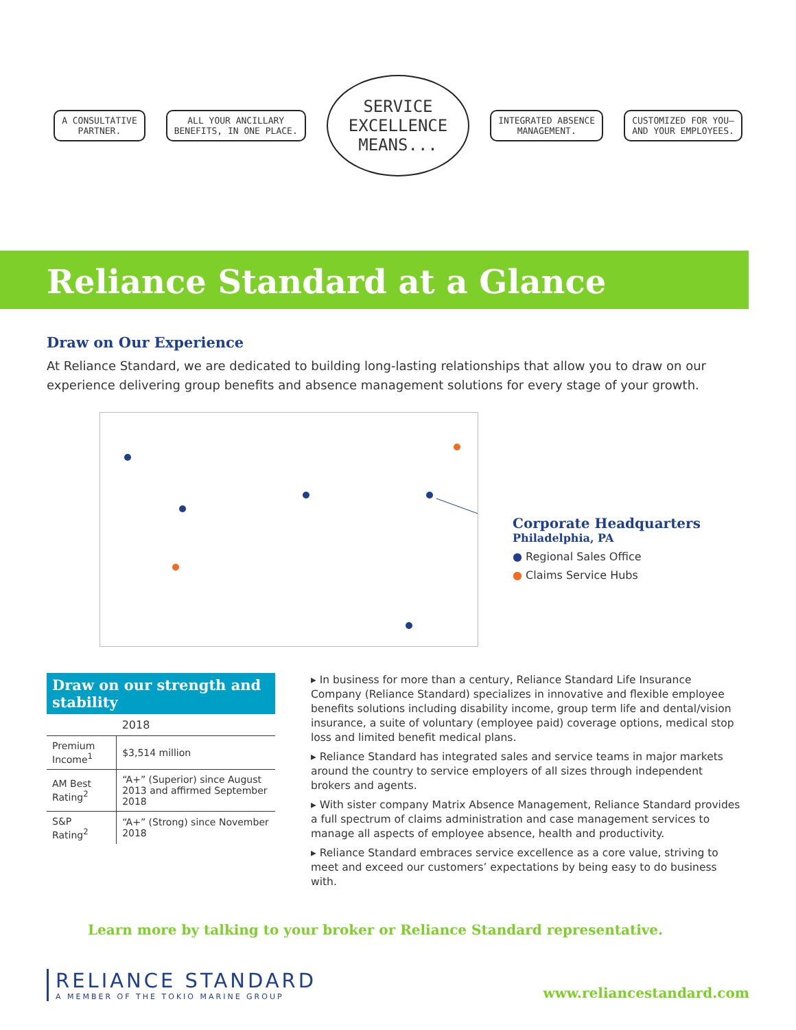A CONSULTATIVE
PARTNER.
ALL YOUR ANCILLARY
BENEFITS, IN ONE PLACE.
SERVICE
EXCELLENCE
MEANS...
INTEGRATED ABSENCE
MANAGEMENT.
CUSTOMIZED FOR YOU–
AND YOUR EMPLOYEES.
Reliance Standard at a Glance
Draw on Our Experience
At Reliance Standard, we are dedicated to building long-lasting relationships that allow you to draw on our experience delivering group benefits and absence management solutions for every stage of your growth.
Corporate Headquarters
Philadelphia, PA
● Regional Sales Office
● Claims Service Hubs
Draw on our strength and stability
| | 2018 |
| --- | --- |
| Premium Income<sup>1</sup> | $3,514 million |
| AM Best Rating<sup>2</sup> | “A+” (Superior) since August 2013 and affirmed September 2018 |
| S&P Rating<sup>2</sup> | “A+” (Strong) since November 2018 |
▸ In business for more than a century, Reliance Standard Life Insurance Company (Reliance Standard) specializes in innovative and flexible employee benefits solutions including disability income, group term life and dental/vision insurance, a suite of voluntary (employee paid) coverage options, medical stop loss and limited benefit medical plans.
▸ Reliance Standard has integrated sales and service teams in major markets around the country to service employers of all sizes through independent brokers and agents.
▸ With sister company Matrix Absence Management, Reliance Standard provides a full spectrum of claims administration and case management services to manage all aspects of employee absence, health and productivity.
▸ Reliance Standard embraces service excellence as a core value, striving to meet and exceed our customers’ expectations by being easy to do business with.
Learn more by talking to your broker or Reliance Standard representative.
RELIANCE STANDARD
A MEMBER OF THE TOKIO MARINE GROUP
www.reliancestandard.com